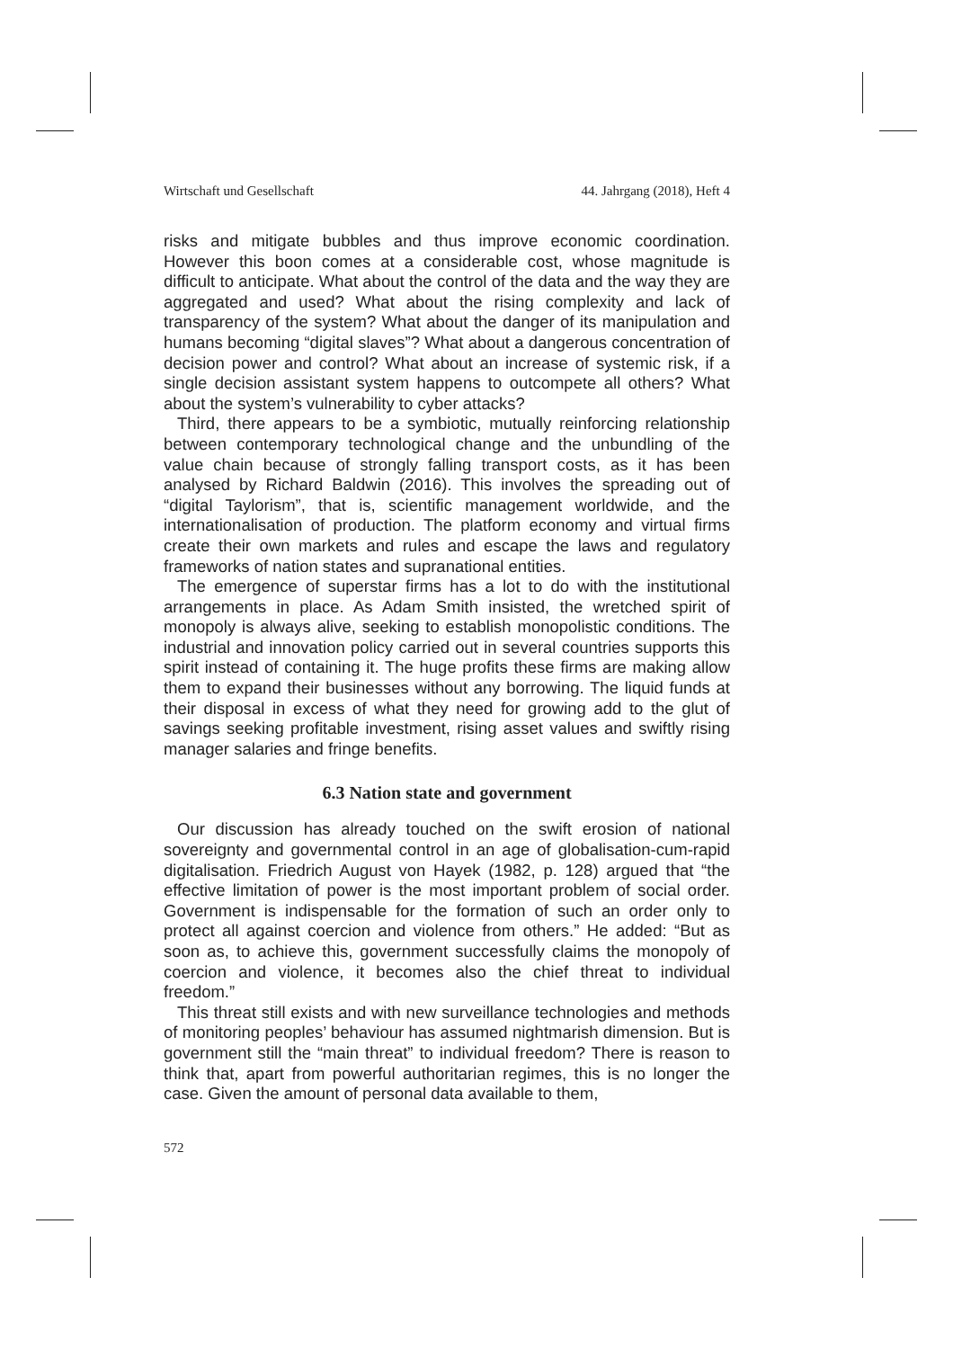Wirtschaft und Gesellschaft 44. Jahrgang (2018), Heft 4
risks and mitigate bubbles and thus improve economic coordination. However this boon comes at a considerable cost, whose magnitude is difficult to anticipate. What about the control of the data and the way they are aggregated and used? What about the rising complexity and lack of transparency of the system? What about the danger of its manipulation and humans becoming “digital slaves”? What about a dangerous concentration of decision power and control? What about an increase of systemic risk, if a single decision assistant system happens to outcompete all others? What about the system’s vulnerability to cyber attacks?
Third, there appears to be a symbiotic, mutually reinforcing relationship between contemporary technological change and the unbundling of the value chain because of strongly falling transport costs, as it has been analysed by Richard Baldwin (2016). This involves the spreading out of “digital Taylorism”, that is, scientific management worldwide, and the internationalisation of production. The platform economy and virtual firms create their own markets and rules and escape the laws and regulatory frameworks of nation states and supranational entities.
The emergence of superstar firms has a lot to do with the institutional arrangements in place. As Adam Smith insisted, the wretched spirit of monopoly is always alive, seeking to establish monopolistic conditions. The industrial and innovation policy carried out in several countries supports this spirit instead of containing it. The huge profits these firms are making allow them to expand their businesses without any borrowing. The liquid funds at their disposal in excess of what they need for growing add to the glut of savings seeking profitable investment, rising asset values and swiftly rising manager salaries and fringe benefits.
6.3 Nation state and government
Our discussion has already touched on the swift erosion of national sovereignty and governmental control in an age of globalisation-cum-rapid digitalisation. Friedrich August von Hayek (1982, p. 128) argued that “the effective limitation of power is the most important problem of social order. Government is indispensable for the formation of such an order only to protect all against coercion and violence from others.” He added: “But as soon as, to achieve this, government successfully claims the monopoly of coercion and violence, it becomes also the chief threat to individual freedom.”
This threat still exists and with new surveillance technologies and methods of monitoring peoples’ behaviour has assumed nightmarish dimension. But is government still the “main threat” to individual freedom? There is reason to think that, apart from powerful authoritarian regimes, this is no longer the case. Given the amount of personal data available to them,
572